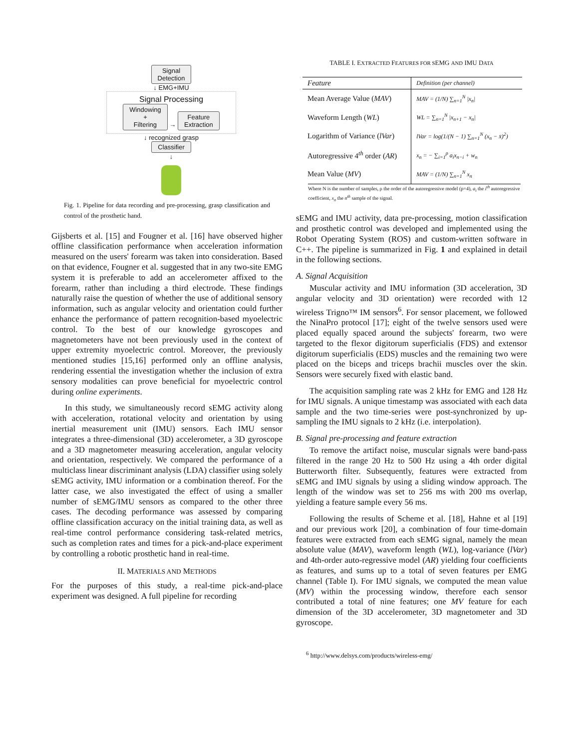Signal
Detection
↓ EMG+IMU
Signal Processing
Windowing
+
Filtering → Feature
Extraction
↓ recognized grasp
Classifier
↓
Fig. 1. Pipeline for data recording and pre-processing, grasp classification and control of the prosthetic hand.
Gijsberts et al. [15] and Fougner et al. [16] have observed higher offline classification performance when acceleration information measured on the users' forearm was taken into consideration. Based on that evidence, Fougner et al. suggested that in any two-site EMG system it is preferable to add an accelerometer affixed to the forearm, rather than including a third electrode. These findings naturally raise the question of whether the use of additional sensory information, such as angular velocity and orientation could further enhance the performance of pattern recognition-based myoelectric control. To the best of our knowledge gyroscopes and magnetometers have not been previously used in the context of upper extremity myoelectric control. Moreover, the previously mentioned studies [15,16] performed only an offline analysis, rendering essential the investigation whether the inclusion of extra sensory modalities can prove beneficial for myoelectric control during online experiments.
In this study, we simultaneously record sEMG activity along with acceleration, rotational velocity and orientation by using inertial measurement unit (IMU) sensors. Each IMU sensor integrates a three-dimensional (3D) accelerometer, a 3D gyroscope and a 3D magnetometer measuring acceleration, angular velocity and orientation, respectively. We compared the performance of a multiclass linear discriminant analysis (LDA) classifier using solely sEMG activity, IMU information or a combination thereof. For the latter case, we also investigated the effect of using a smaller number of sEMG/IMU sensors as compared to the other three cases. The decoding performance was assessed by comparing offline classification accuracy on the initial training data, as well as real-time control performance considering task-related metrics, such as completion rates and times for a pick-and-place experiment by controlling a robotic prosthetic hand in real-time.
II. MATERIALS AND METHODS
For the purposes of this study, a real-time pick-and-place experiment was designed. A full pipeline for recording
TABLE I. EXTRACTED FEATURES FOR SEMG AND IMU DATA
| Feature | Definition (per channel) |
| --- | --- |
| Mean Average Value ( MAV ) | MAV = (1/N) ∑<sub>n=1</sub><sup>N</sup> /x<sub>n</sub>/ |
| Waveform Length ( WL ) | WL = ∑<sub>n=1</sub><sup>N</sup> /x<sub>n+1</sub> − x<sub>n</sub>/ |
| Logarithm of Variance ( lVar ) | lVar = log(1/(N − 1) ∑<sub>n=1</sub><sup>N</sup> (x<sub>n</sub> − x̄)<sup>2</sup>) |
| Autoregressive 4<sup>th</sup> order ( AR ) | x<sub>n</sub> = − ∑<sub>i=1</sub><sup>p</sup> a<sub>i</sub>x<sub>n−i</sub> + w<sub>n</sub> |
| Mean Value ( MV ) | MAV = (1/N) ∑<sub>n=1</sub><sup>N</sup> x<sub>n</sub> |
Where N is the number of samples, ρ the order of the autoregressive model (p=4), a<sub>i</sub> the i<sup>th</sup> autoregressive coefficient, x<sub>n</sub> the n<sup>th</sup> sample of the signal.
sEMG and IMU activity, data pre-processing, motion classification and prosthetic control was developed and implemented using the Robot Operating System (ROS) and custom-written software in C++. The pipeline is summarized in Fig. 1 and explained in detail in the following sections.
A. Signal Acquisition
Muscular activity and IMU information (3D acceleration, 3D angular velocity and 3D orientation) were recorded with 12 wireless Trigno™ IM sensors<sup>6</sup>. For sensor placement, we followed the NinaPro protocol [17]; eight of the twelve sensors used were placed equally spaced around the subjects' forearm, two were targeted to the flexor digitorum superficialis (FDS) and extensor digitorum superficialis (EDS) muscles and the remaining two were placed on the biceps and triceps brachii muscles over the skin. Sensors were securely fixed with elastic band.
The acquisition sampling rate was 2 kHz for EMG and 128 Hz for IMU signals. A unique timestamp was associated with each data sample and the two time-series were post-synchronized by up-sampling the IMU signals to 2 kHz (i.e. interpolation).
B. Signal pre-processing and feature extraction
To remove the artifact noise, muscular signals were band-pass filtered in the range 20 Hz to 500 Hz using a 4th order digital Butterworth filter. Subsequently, features were extracted from sEMG and IMU signals by using a sliding window approach. The length of the window was set to 256 ms with 200 ms overlap, yielding a feature sample every 56 ms.
Following the results of Scheme et al. [18], Hahne et al [19] and our previous work [20], a combination of four time-domain features were extracted from each sEMG signal, namely the mean absolute value (MAV), waveform length (WL), log-variance (lVar) and 4th-order auto-regressive model (AR) yielding four coefficients as features, and sums up to a total of seven features per EMG channel (Table I). For IMU signals, we computed the mean value (MV) within the processing window, therefore each sensor contributed a total of nine features; one MV feature for each dimension of the 3D accelerometer, 3D magnetometer and 3D gyroscope.
<sup>6</sup> http://www.delsys.com/products/wireless-emg/